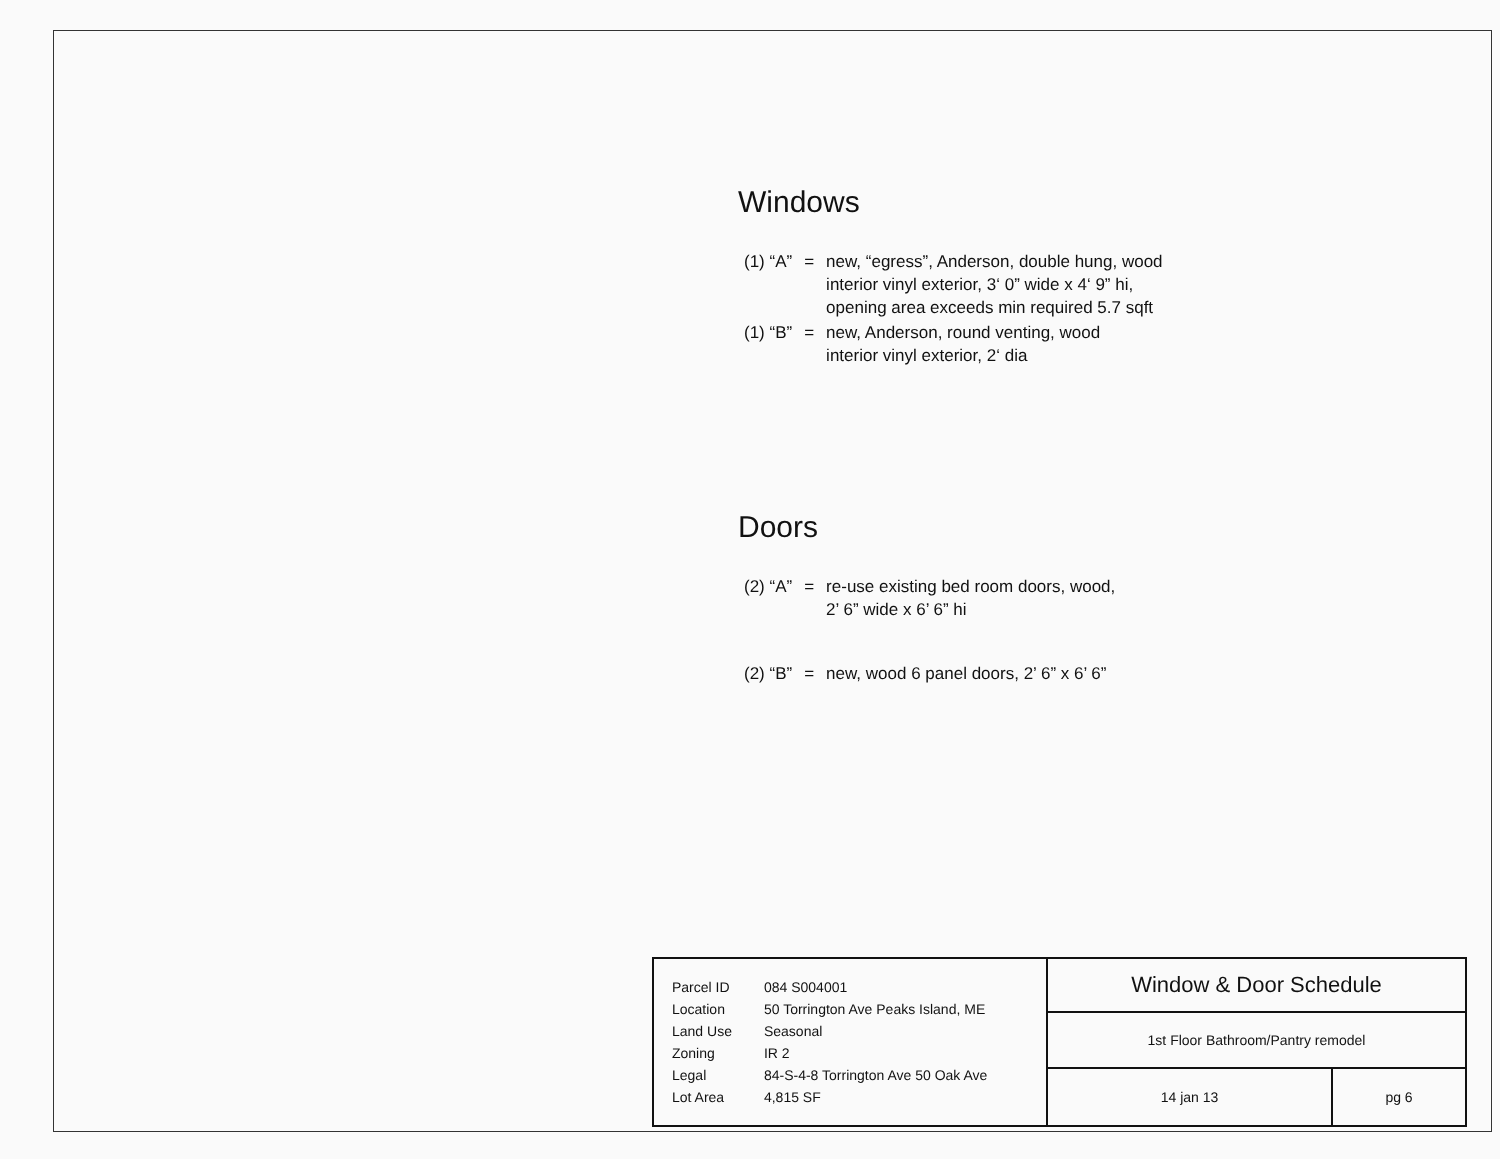Windows
| (1) “A” | = | new, “egress”, Anderson, double hung, wood interior vinyl exterior, 3‘ 0” wide x 4‘ 9” hi, opening area exceeds min required 5.7 sqft |
| (1) “B” | = | new, Anderson, round venting, wood interior vinyl exterior, 2‘ dia |
Doors
| (2) “A” | = | re-use existing bed room doors, wood, 2’ 6” wide x 6’ 6” hi |
| (2) “B” | = | new, wood 6 panel doors, 2’ 6” x 6’ 6” |
| / Parcel ID / 084 S004001 / / Location / 50 Torrington Ave Peaks Island, ME / / Land Use / Seasonal / / Zoning / IR 2 / / Legal / 84-S-4-8 Torrington Ave 50 Oak Ave / / Lot Area / 4,815 SF / | Window & Door Schedule | |
| | 1st Floor Bathroom/Pantry remodel | |
| | 14 jan 13 | pg 6 |